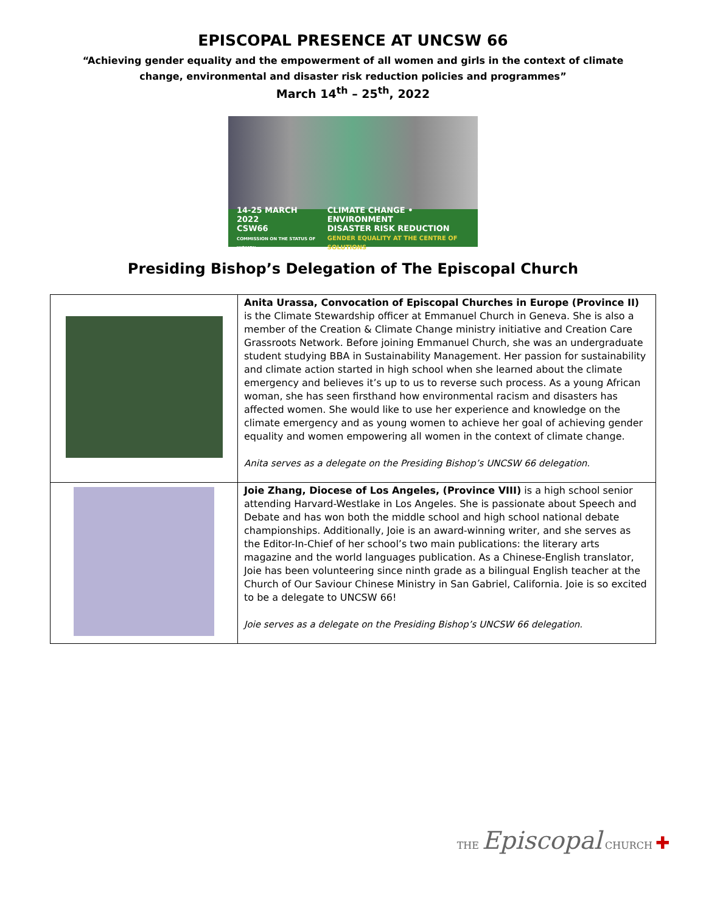EPISCOPAL PRESENCE AT UNCSW 66
“Achieving gender equality and the empowerment of all women and girls in the context of climate
change, environmental and disaster risk reduction policies and programmes”
March 14<sup>th</sup> – 25<sup>th</sup>, 2022
14-25 MARCH 2022
CSW66
COMMISSION ON THE STATUS OF WOMEN
CLIMATE CHANGE • ENVIRONMENT
DISASTER RISK REDUCTION
GENDER EQUALITY AT THE CENTRE OF SOLUTIONS
Presiding Bishop’s Delegation of The Episcopal Church
| | Anita Urassa, Convocation of Episcopal Churches in Europe (Province II) is the Climate Stewardship officer at Emmanuel Church in Geneva. She is also a member of the Creation & Climate Change ministry initiative and Creation Care Grassroots Network. Before joining Emmanuel Church, she was an undergraduate student studying BBA in Sustainability Management. Her passion for sustainability and climate action started in high school when she learned about the climate emergency and believes it’s up to us to reverse such process. As a young African woman, she has seen firsthand how environmental racism and disasters has affected women. She would like to use her experience and knowledge on the climate emergency and as young women to achieve her goal of achieving gender equality and women empowering all women in the context of climate change. Anita serves as a delegate on the Presiding Bishop’s UNCSW 66 delegation. |
| | Joie Zhang, Diocese of Los Angeles, (Province VIII) is a high school senior attending Harvard-Westlake in Los Angeles. She is passionate about Speech and Debate and has won both the middle school and high school national debate championships. Additionally, Joie is an award-winning writer, and she serves as the Editor-In-Chief of her school’s two main publications: the literary arts magazine and the world languages publication. As a Chinese-English translator, Joie has been volunteering since ninth grade as a bilingual English teacher at the Church of Our Saviour Chinese Ministry in San Gabriel, California. Joie is so excited to be a delegate to UNCSW 66! Joie serves as a delegate on the Presiding Bishop’s UNCSW 66 delegation. |
THE Episcopal CHURCH ✚